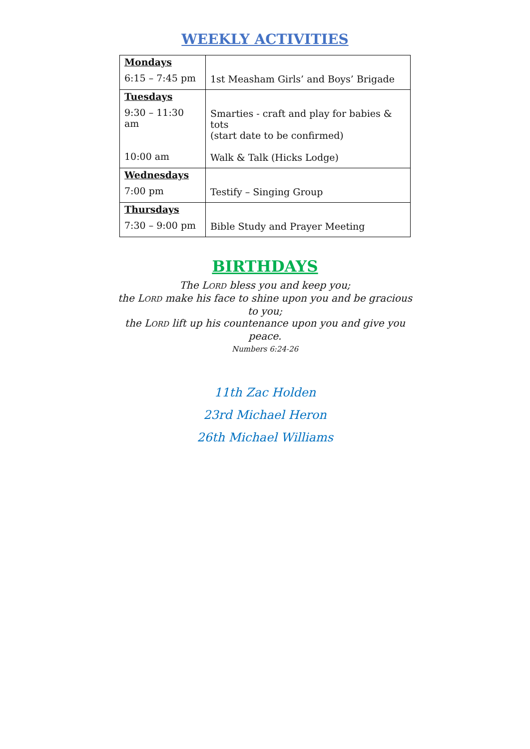WEEKLY ACTIVITIES
| Mondays 6:15 – 7:45 pm | 1st Measham Girls’ and Boys’ Brigade |
| Tuesdays 9:30 – 11:30 am 10:00 am | Smarties - craft and play for babies & tots (start date to be confirmed) Walk & Talk (Hicks Lodge) |
| Wednesdays 7:00 pm | Testify – Singing Group |
| Thursdays 7:30 – 9:00 pm | Bible Study and Prayer Meeting |
BIRTHDAYS
The LORD bless you and keep you;
the LORD make his face to shine upon you and be gracious to you;
the LORD lift up his countenance upon you and give you peace.
Numbers 6:24-26
11th Zac Holden
23rd Michael Heron
26th Michael Williams